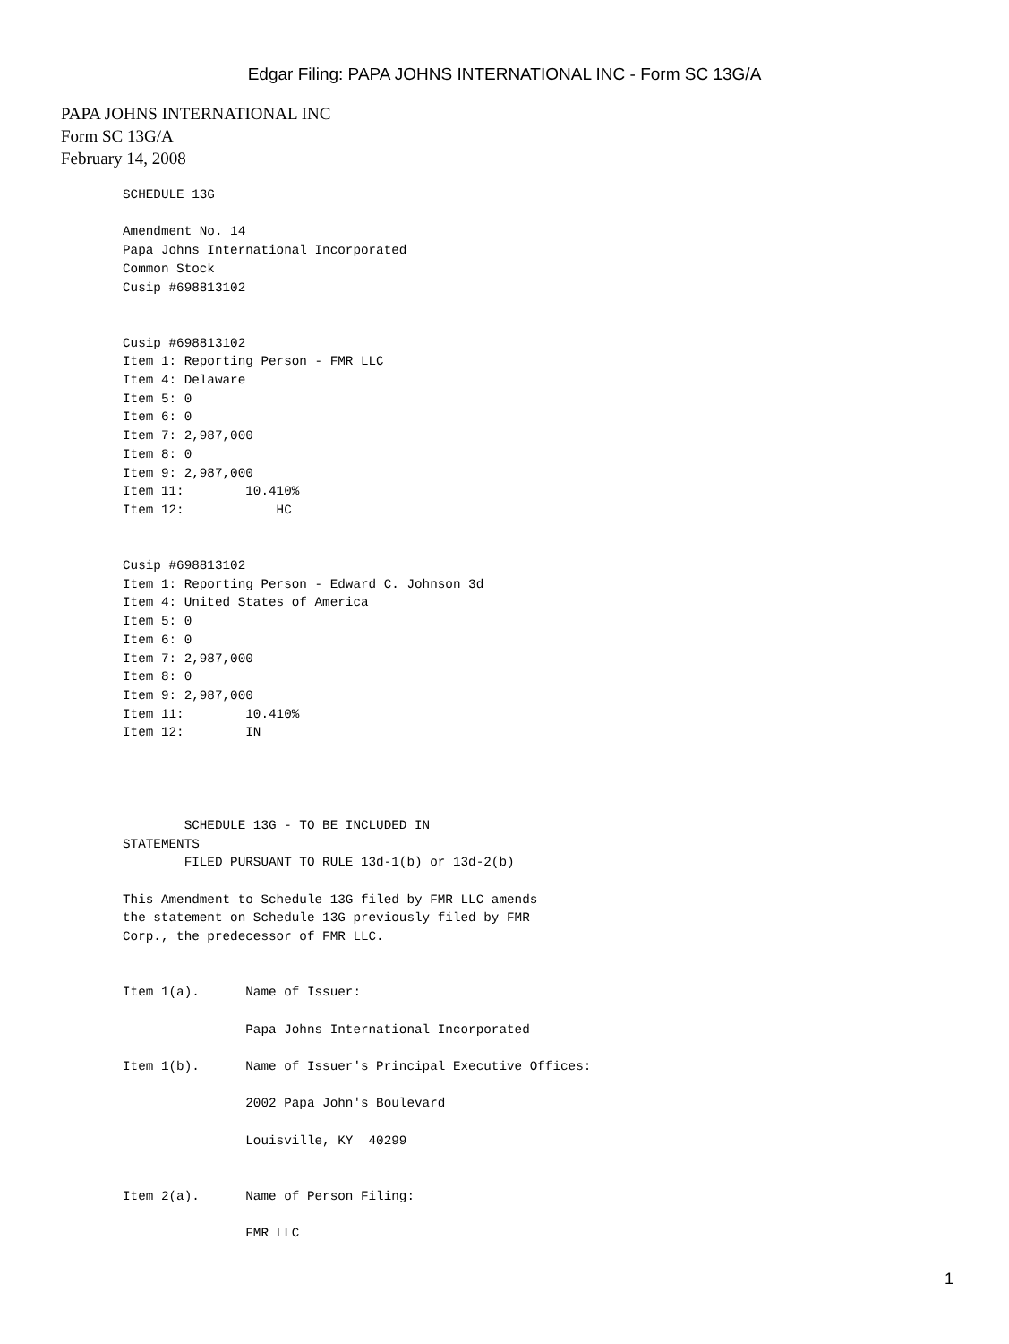Edgar Filing: PAPA JOHNS INTERNATIONAL INC - Form SC 13G/A
PAPA JOHNS INTERNATIONAL INC
Form SC 13G/A
February 14, 2008
SCHEDULE 13G

Amendment No. 14
Papa Johns International Incorporated
Common Stock
Cusip #698813102


Cusip #698813102
Item 1: Reporting Person - FMR LLC
Item 4: Delaware
Item 5: 0
Item 6: 0
Item 7: 2,987,000
Item 8: 0
Item 9: 2,987,000
Item 11:        10.410%
Item 12:            HC


Cusip #698813102
Item 1: Reporting Person - Edward C. Johnson 3d
Item 4: United States of America
Item 5: 0
Item 6: 0
Item 7: 2,987,000
Item 8: 0
Item 9: 2,987,000
Item 11:        10.410%
Item 12:        IN




        SCHEDULE 13G - TO BE INCLUDED IN
STATEMENTS
        FILED PURSUANT TO RULE 13d-1(b) or 13d-2(b)

This Amendment to Schedule 13G filed by FMR LLC amends
the statement on Schedule 13G previously filed by FMR
Corp., the predecessor of FMR LLC.


Item 1(a).      Name of Issuer:

                Papa Johns International Incorporated

Item 1(b).      Name of Issuer's Principal Executive Offices:

                2002 Papa John's Boulevard

                Louisville, KY  40299


Item 2(a).      Name of Person Filing:

                FMR LLC
1